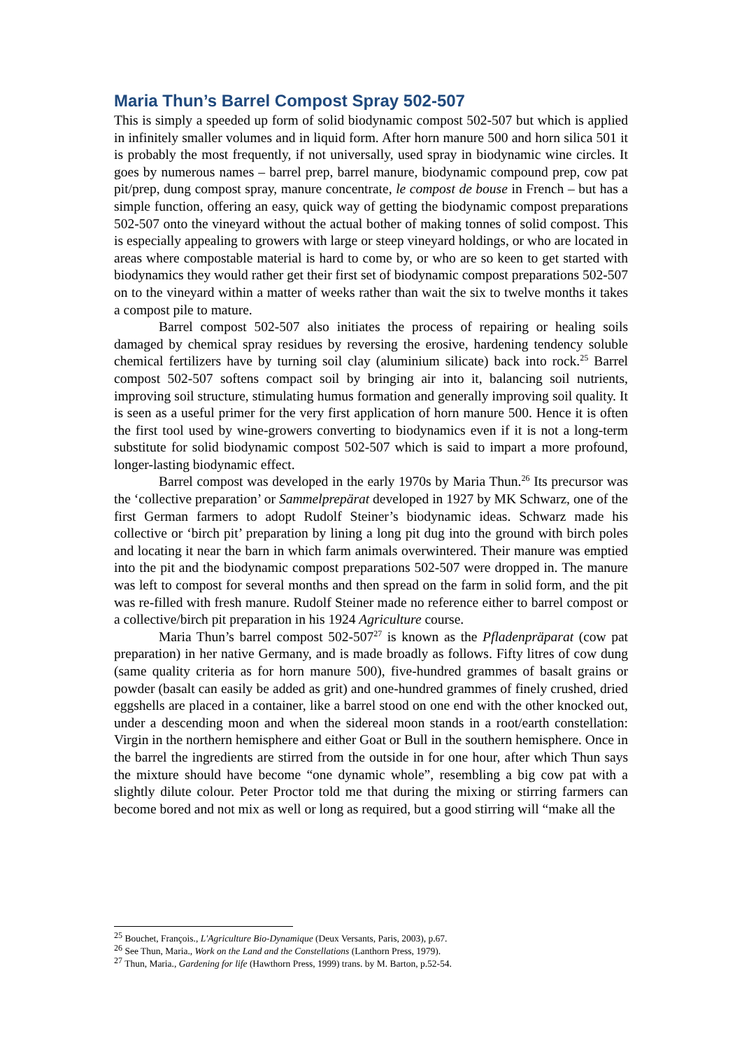Maria Thun’s Barrel Compost Spray 502-507
This is simply a speeded up form of solid biodynamic compost 502-507 but which is applied in infinitely smaller volumes and in liquid form. After horn manure 500 and horn silica 501 it is probably the most frequently, if not universally, used spray in biodynamic wine circles. It goes by numerous names – barrel prep, barrel manure, biodynamic compound prep, cow pat pit/prep, dung compost spray, manure concentrate, le compost de bouse in French – but has a simple function, offering an easy, quick way of getting the biodynamic compost preparations 502-507 onto the vineyard without the actual bother of making tonnes of solid compost. This is especially appealing to growers with large or steep vineyard holdings, or who are located in areas where compostable material is hard to come by, or who are so keen to get started with biodynamics they would rather get their first set of biodynamic compost preparations 502-507 on to the vineyard within a matter of weeks rather than wait the six to twelve months it takes a compost pile to mature.
Barrel compost 502-507 also initiates the process of repairing or healing soils damaged by chemical spray residues by reversing the erosive, hardening tendency soluble chemical fertilizers have by turning soil clay (aluminium silicate) back into rock.<sup>25</sup> Barrel compost 502-507 softens compact soil by bringing air into it, balancing soil nutrients, improving soil structure, stimulating humus formation and generally improving soil quality. It is seen as a useful primer for the very first application of horn manure 500. Hence it is often the first tool used by wine-growers converting to biodynamics even if it is not a long-term substitute for solid biodynamic compost 502-507 which is said to impart a more profound, longer-lasting biodynamic effect.
Barrel compost was developed in the early 1970s by Maria Thun.<sup>26</sup> Its precursor was the ‘collective preparation’ or Sammelprepärat developed in 1927 by MK Schwarz, one of the first German farmers to adopt Rudolf Steiner’s biodynamic ideas. Schwarz made his collective or ‘birch pit’ preparation by lining a long pit dug into the ground with birch poles and locating it near the barn in which farm animals overwintered. Their manure was emptied into the pit and the biodynamic compost preparations 502-507 were dropped in. The manure was left to compost for several months and then spread on the farm in solid form, and the pit was re-filled with fresh manure. Rudolf Steiner made no reference either to barrel compost or a collective/birch pit preparation in his 1924 Agriculture course.
Maria Thun’s barrel compost 502-507<sup>27</sup> is known as the Pfladenpräparat (cow pat preparation) in her native Germany, and is made broadly as follows. Fifty litres of cow dung (same quality criteria as for horn manure 500), five-hundred grammes of basalt grains or powder (basalt can easily be added as grit) and one-hundred grammes of finely crushed, dried eggshells are placed in a container, like a barrel stood on one end with the other knocked out, under a descending moon and when the sidereal moon stands in a root/earth constellation: Virgin in the northern hemisphere and either Goat or Bull in the southern hemisphere. Once in the barrel the ingredients are stirred from the outside in for one hour, after which Thun says the mixture should have become “one dynamic whole”, resembling a big cow pat with a slightly dilute colour. Peter Proctor told me that during the mixing or stirring farmers can become bored and not mix as well or long as required, but a good stirring will “make all the
<sup>25</sup> Bouchet, François., L'Agriculture Bio-Dynamique (Deux Versants, Paris, 2003), p.67.
<sup>26</sup> See Thun, Maria., Work on the Land and the Constellations (Lanthorn Press, 1979).
<sup>27</sup> Thun, Maria., Gardening for life (Hawthorn Press, 1999) trans. by M. Barton, p.52-54.